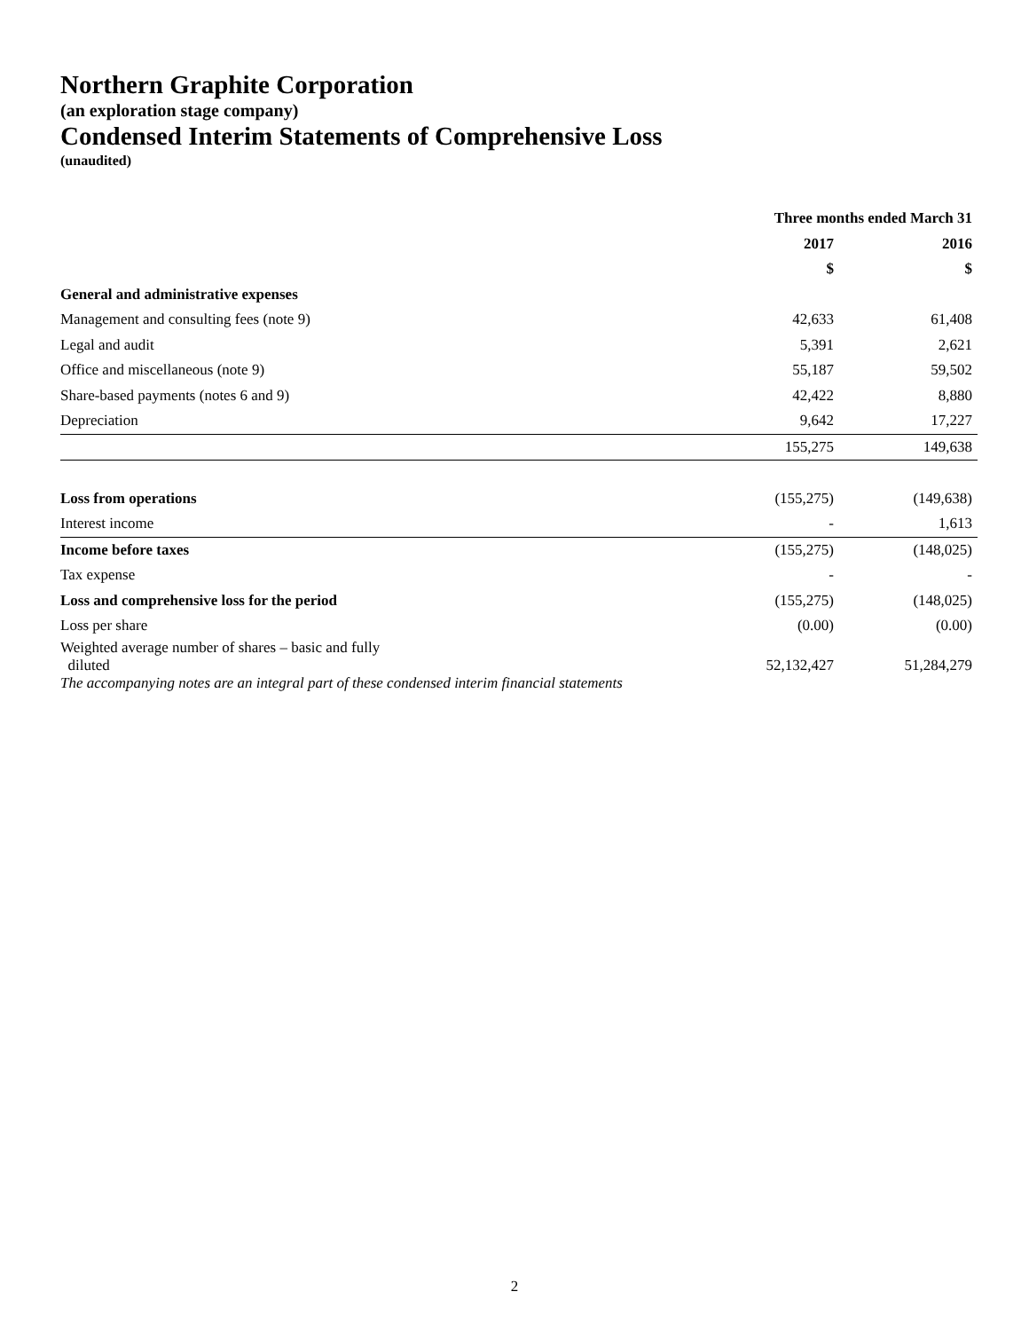Northern Graphite Corporation
(an exploration stage company)
Condensed Interim Statements of Comprehensive Loss
(unaudited)
| | Three months ended March 31 | |
| --- | --- | --- |
| | 2017 | 2016 |
| | $ | $ |
| General and administrative expenses | | |
| Management and consulting fees (note 9) | 42,633 | 61,408 |
| Legal and audit | 5,391 | 2,621 |
| Office and miscellaneous (note 9) | 55,187 | 59,502 |
| Share-based payments (notes 6 and 9) | 42,422 | 8,880 |
| Depreciation | 9,642 | 17,227 |
| | 155,275 | 149,638 |
| Loss from operations | (155,275) | (149,638) |
| Interest income | - | 1,613 |
| Income before taxes | (155,275) | (148,025) |
| Tax expense | - | - |
| Loss and comprehensive loss for the period | (155,275) | (148,025) |
| Loss per share | (0.00) | (0.00) |
| Weighted average number of shares – basic and fully diluted | 52,132,427 | 51,284,279 |
The accompanying notes are an integral part of these condensed interim financial statements
2